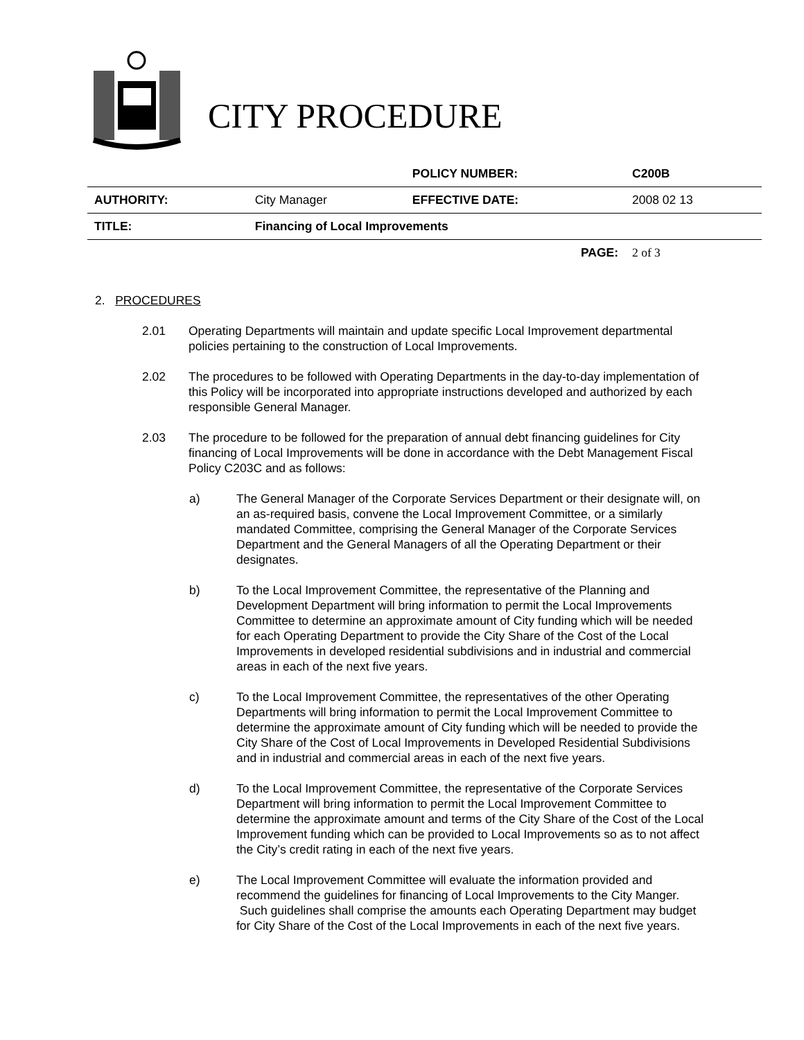CITY PROCEDURE
| | | POLICY NUMBER: | C200B |
| AUTHORITY: | City Manager | EFFECTIVE DATE: | 2008 02 13 |
| TITLE: | Financing of Local Improvements | | |
| | | PAGE: | 2 of 3 |
2. PROCEDURES
2.01 Operating Departments will maintain and update specific Local Improvement departmental policies pertaining to the construction of Local Improvements.
2.02 The procedures to be followed with Operating Departments in the day-to-day implementation of this Policy will be incorporated into appropriate instructions developed and authorized by each responsible General Manager.
2.03 The procedure to be followed for the preparation of annual debt financing guidelines for City financing of Local Improvements will be done in accordance with the Debt Management Fiscal Policy C203C and as follows:
a) The General Manager of the Corporate Services Department or their designate will, on an as-required basis, convene the Local Improvement Committee, or a similarly mandated Committee, comprising the General Manager of the Corporate Services Department and the General Managers of all the Operating Department or their designates.
b) To the Local Improvement Committee, the representative of the Planning and Development Department will bring information to permit the Local Improvements Committee to determine an approximate amount of City funding which will be needed for each Operating Department to provide the City Share of the Cost of the Local Improvements in developed residential subdivisions and in industrial and commercial areas in each of the next five years.
c) To the Local Improvement Committee, the representatives of the other Operating Departments will bring information to permit the Local Improvement Committee to determine the approximate amount of City funding which will be needed to provide the City Share of the Cost of Local Improvements in Developed Residential Subdivisions and in industrial and commercial areas in each of the next five years.
d) To the Local Improvement Committee, the representative of the Corporate Services Department will bring information to permit the Local Improvement Committee to determine the approximate amount and terms of the City Share of the Cost of the Local Improvement funding which can be provided to Local Improvements so as to not affect the City’s credit rating in each of the next five years.
e) The Local Improvement Committee will evaluate the information provided and recommend the guidelines for financing of Local Improvements to the City Manger. Such guidelines shall comprise the amounts each Operating Department may budget for City Share of the Cost of the Local Improvements in each of the next five years.